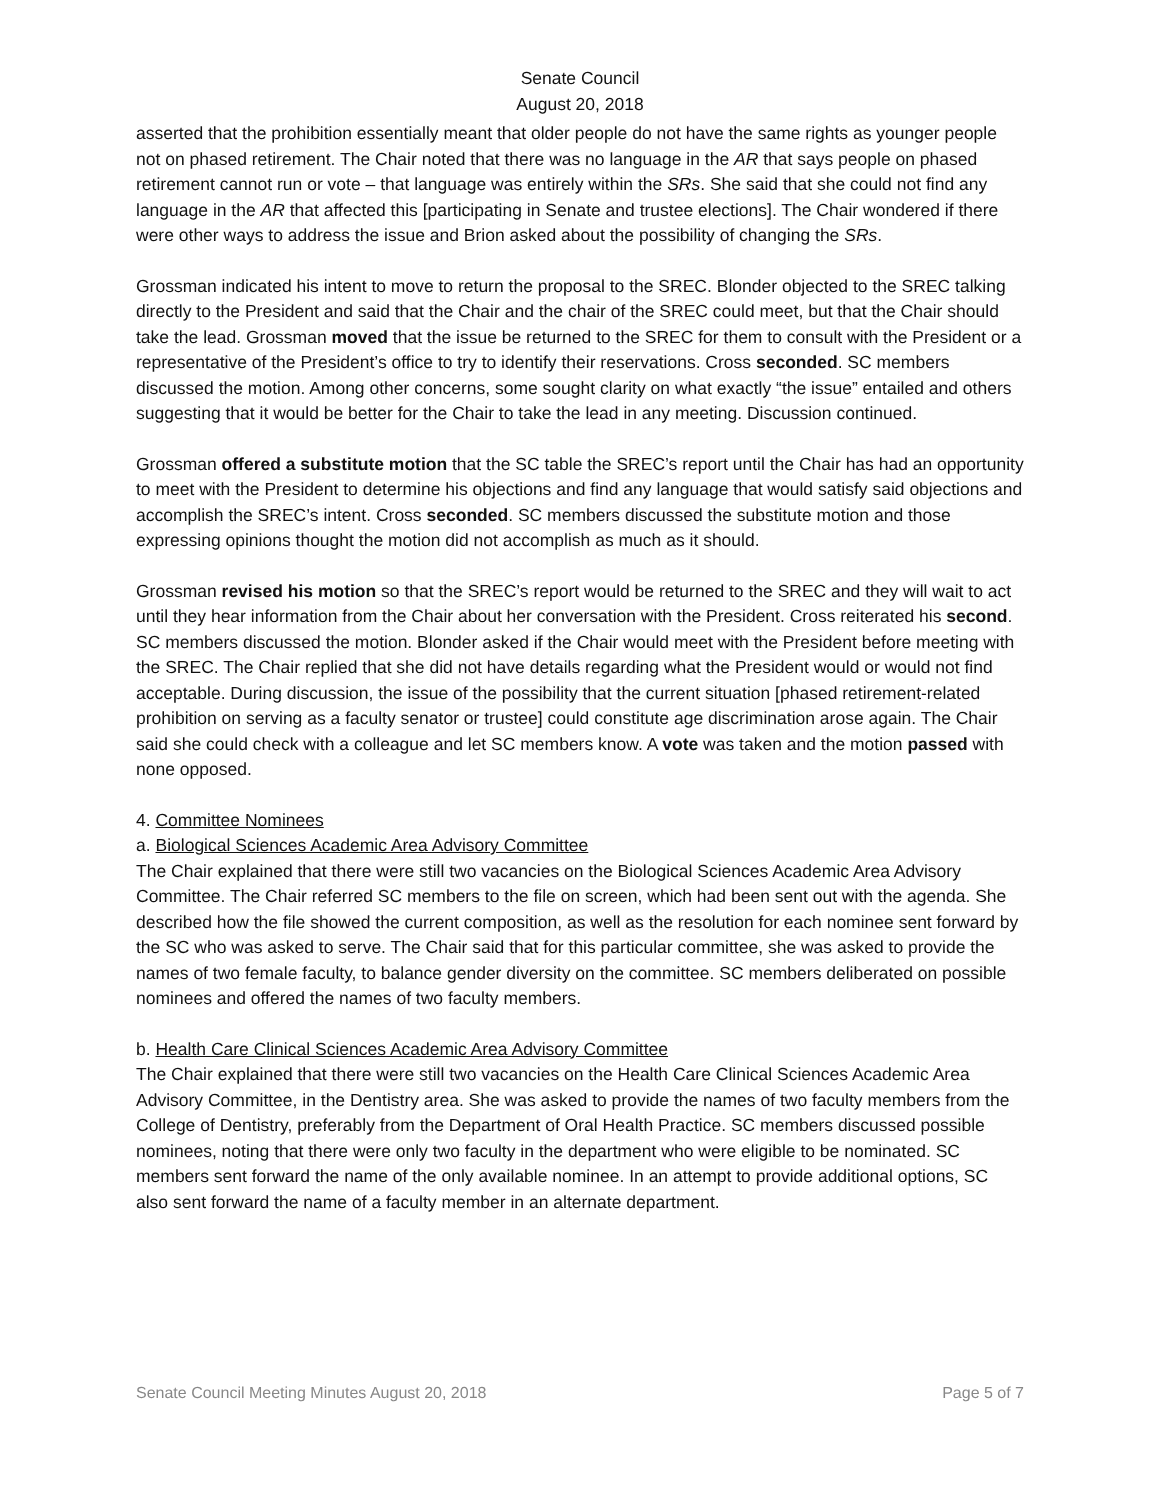Senate Council
August 20, 2018
asserted that the prohibition essentially meant that older people do not have the same rights as younger people not on phased retirement. The Chair noted that there was no language in the AR that says people on phased retirement cannot run or vote – that language was entirely within the SRs. She said that she could not find any language in the AR that affected this [participating in Senate and trustee elections]. The Chair wondered if there were other ways to address the issue and Brion asked about the possibility of changing the SRs.
Grossman indicated his intent to move to return the proposal to the SREC. Blonder objected to the SREC talking directly to the President and said that the Chair and the chair of the SREC could meet, but that the Chair should take the lead. Grossman moved that the issue be returned to the SREC for them to consult with the President or a representative of the President’s office to try to identify their reservations. Cross seconded. SC members discussed the motion. Among other concerns, some sought clarity on what exactly “the issue” entailed and others suggesting that it would be better for the Chair to take the lead in any meeting. Discussion continued.
Grossman offered a substitute motion that the SC table the SREC’s report until the Chair has had an opportunity to meet with the President to determine his objections and find any language that would satisfy said objections and accomplish the SREC’s intent. Cross seconded. SC members discussed the substitute motion and those expressing opinions thought the motion did not accomplish as much as it should.
Grossman revised his motion so that the SREC’s report would be returned to the SREC and they will wait to act until they hear information from the Chair about her conversation with the President. Cross reiterated his second. SC members discussed the motion. Blonder asked if the Chair would meet with the President before meeting with the SREC. The Chair replied that she did not have details regarding what the President would or would not find acceptable. During discussion, the issue of the possibility that the current situation [phased retirement-related prohibition on serving as a faculty senator or trustee] could constitute age discrimination arose again. The Chair said she could check with a colleague and let SC members know. A vote was taken and the motion passed with none opposed.
4. Committee Nominees
a. Biological Sciences Academic Area Advisory Committee
The Chair explained that there were still two vacancies on the Biological Sciences Academic Area Advisory Committee. The Chair referred SC members to the file on screen, which had been sent out with the agenda. She described how the file showed the current composition, as well as the resolution for each nominee sent forward by the SC who was asked to serve. The Chair said that for this particular committee, she was asked to provide the names of two female faculty, to balance gender diversity on the committee. SC members deliberated on possible nominees and offered the names of two faculty members.
b. Health Care Clinical Sciences Academic Area Advisory Committee
The Chair explained that there were still two vacancies on the Health Care Clinical Sciences Academic Area Advisory Committee, in the Dentistry area. She was asked to provide the names of two faculty members from the College of Dentistry, preferably from the Department of Oral Health Practice. SC members discussed possible nominees, noting that there were only two faculty in the department who were eligible to be nominated. SC members sent forward the name of the only available nominee. In an attempt to provide additional options, SC also sent forward the name of a faculty member in an alternate department.
Senate Council Meeting Minutes August 20, 2018 Page 5 of 7